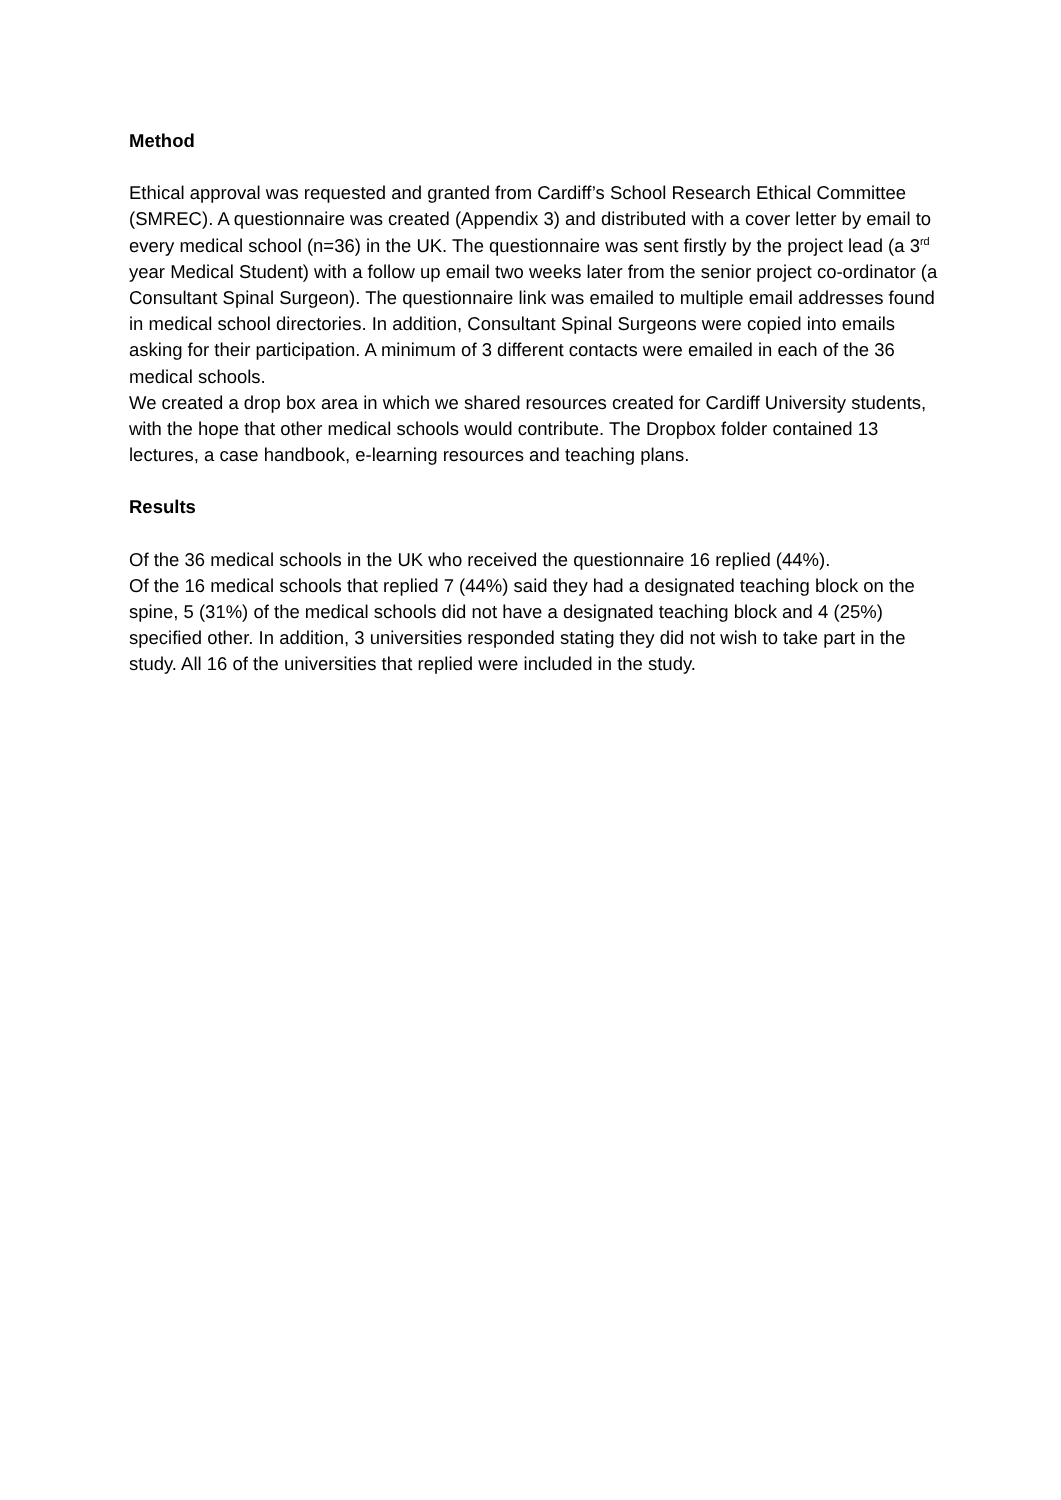Method
Ethical approval was requested and granted from Cardiff’s School Research Ethical Committee (SMREC). A questionnaire was created (Appendix 3) and distributed with a cover letter by email to every medical school (n=36) in the UK. The questionnaire was sent firstly by the project lead (a 3<sup>rd</sup> year Medical Student) with a follow up email two weeks later from the senior project co-ordinator (a Consultant Spinal Surgeon). The questionnaire link was emailed to multiple email addresses found in medical school directories. In addition, Consultant Spinal Surgeons were copied into emails asking for their participation. A minimum of 3 different contacts were emailed in each of the 36 medical schools.
We created a drop box area in which we shared resources created for Cardiff University students, with the hope that other medical schools would contribute. The Dropbox folder contained 13 lectures, a case handbook, e-learning resources and teaching plans.
Results
Of the 36 medical schools in the UK who received the questionnaire 16 replied (44%).
Of the 16 medical schools that replied 7 (44%) said they had a designated teaching block on the spine, 5 (31%) of the medical schools did not have a designated teaching block and 4 (25%) specified other. In addition, 3 universities responded stating they did not wish to take part in the study. All 16 of the universities that replied were included in the study.